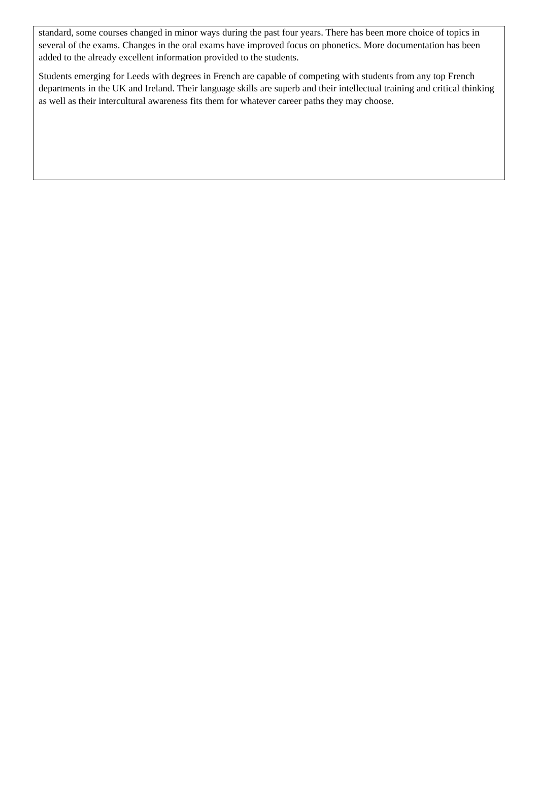standard, some courses changed in minor ways during the past four years. There has been more choice of topics in several of the exams. Changes in the oral exams have improved focus on phonetics. More documentation has been added to the already excellent information provided to the students.
Students emerging for Leeds with degrees in French are capable of competing with students from any top French departments in the UK and Ireland. Their language skills are superb and their intellectual training and critical thinking as well as their intercultural awareness fits them for whatever career paths they may choose.